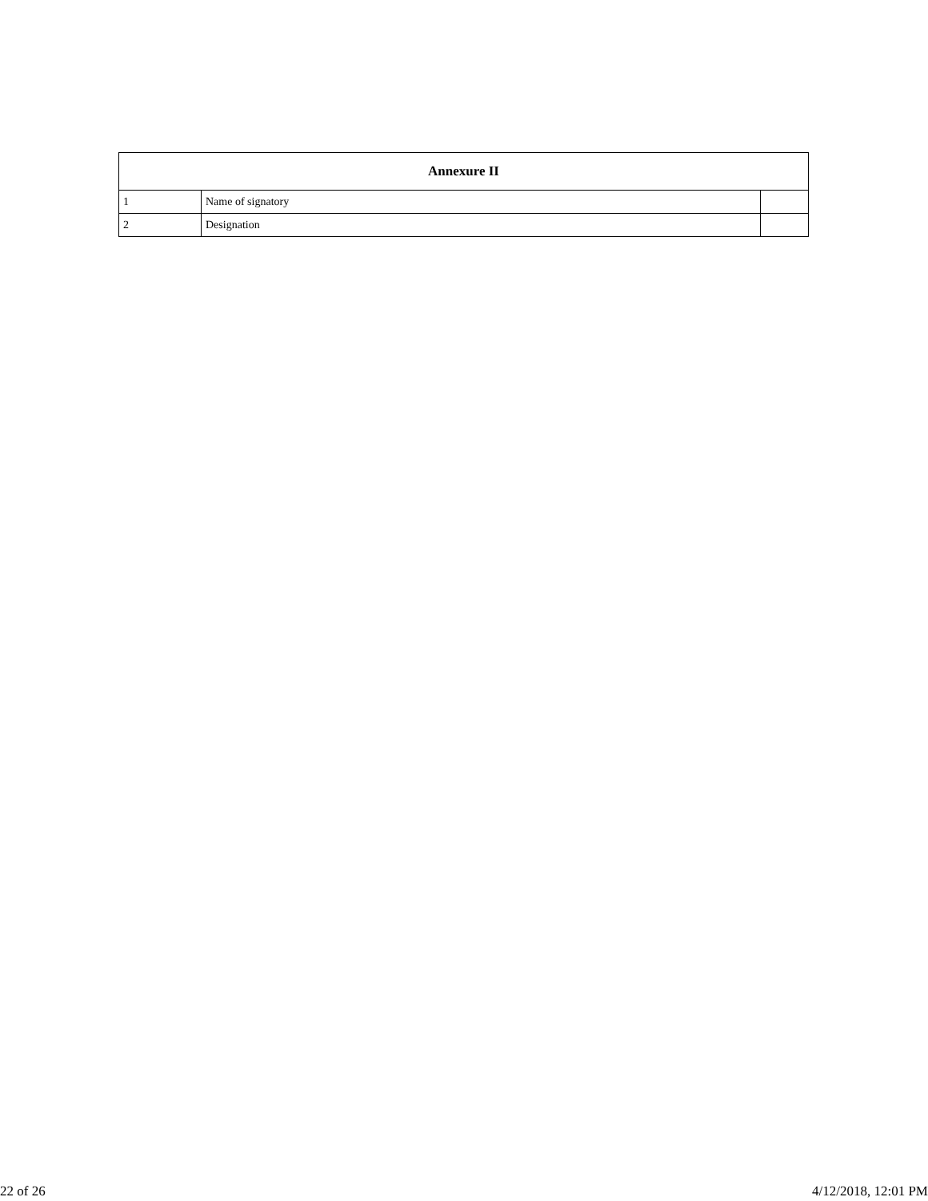| Annexure II | | |
| --- | --- | --- |
| 1 | Name of signatory | |
| 2 | Designation | |
22 of 26 4/12/2018, 12:01 PM